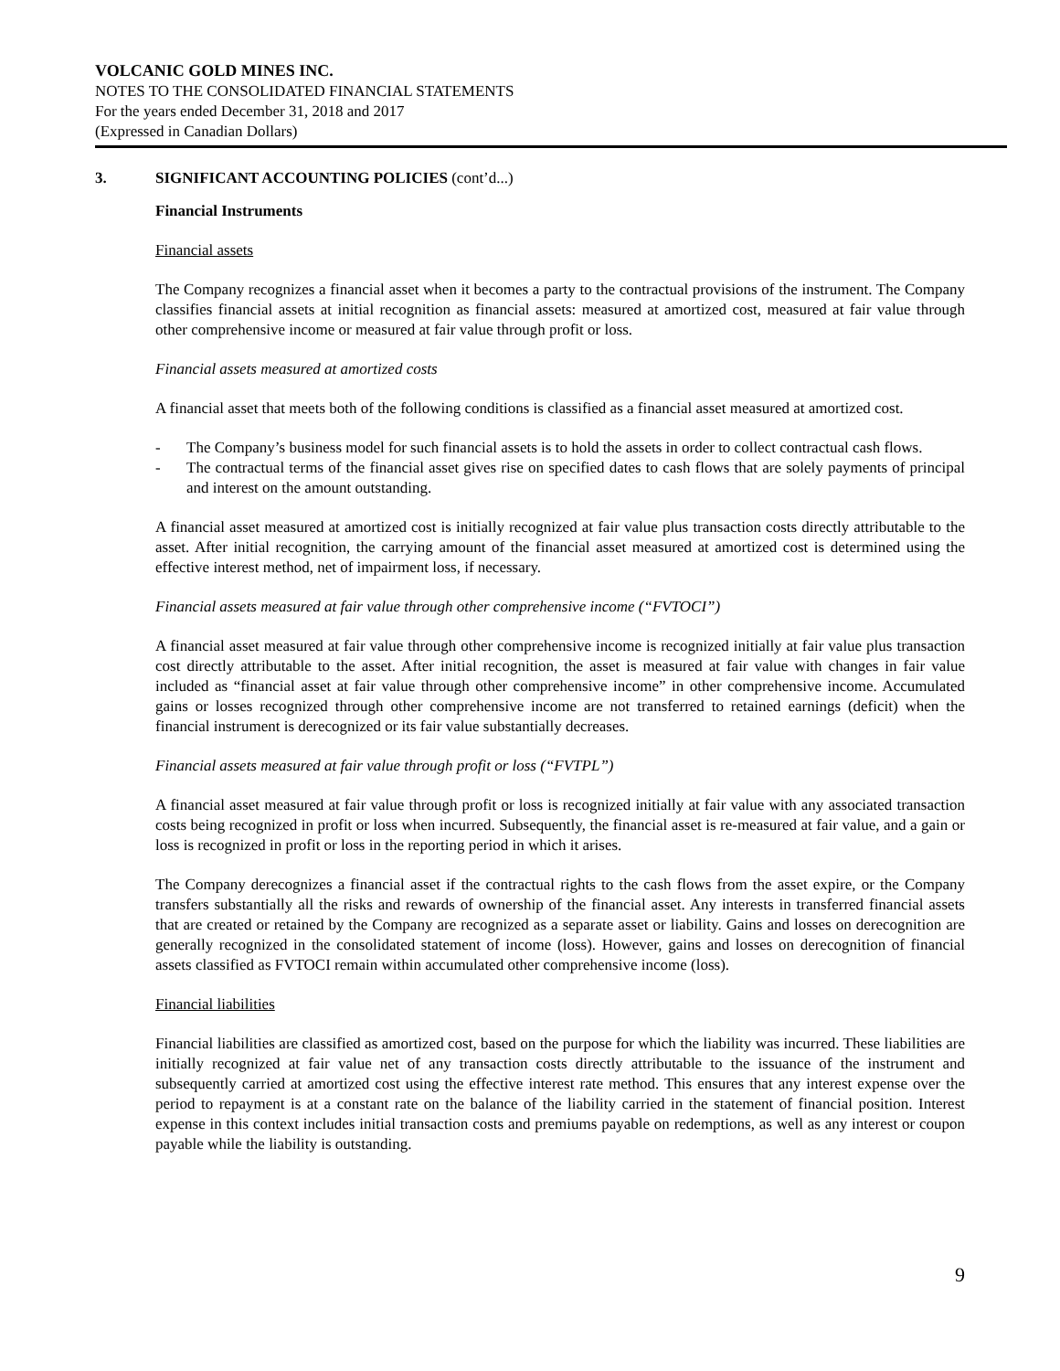VOLCANIC GOLD MINES INC.
NOTES TO THE CONSOLIDATED FINANCIAL STATEMENTS
For the years ended December 31, 2018 and 2017
(Expressed in Canadian Dollars)
3. SIGNIFICANT ACCOUNTING POLICIES (cont’d...)
Financial Instruments
Financial assets
The Company recognizes a financial asset when it becomes a party to the contractual provisions of the instrument. The Company classifies financial assets at initial recognition as financial assets: measured at amortized cost, measured at fair value through other comprehensive income or measured at fair value through profit or loss.
Financial assets measured at amortized costs
A financial asset that meets both of the following conditions is classified as a financial asset measured at amortized cost.
- The Company’s business model for such financial assets is to hold the assets in order to collect contractual cash flows.
- The contractual terms of the financial asset gives rise on specified dates to cash flows that are solely payments of principal and interest on the amount outstanding.
A financial asset measured at amortized cost is initially recognized at fair value plus transaction costs directly attributable to the asset. After initial recognition, the carrying amount of the financial asset measured at amortized cost is determined using the effective interest method, net of impairment loss, if necessary.
Financial assets measured at fair value through other comprehensive income (“FVTOCI”)
A financial asset measured at fair value through other comprehensive income is recognized initially at fair value plus transaction cost directly attributable to the asset. After initial recognition, the asset is measured at fair value with changes in fair value included as “financial asset at fair value through other comprehensive income” in other comprehensive income. Accumulated gains or losses recognized through other comprehensive income are not transferred to retained earnings (deficit) when the financial instrument is derecognized or its fair value substantially decreases.
Financial assets measured at fair value through profit or loss (“FVTPL”)
A financial asset measured at fair value through profit or loss is recognized initially at fair value with any associated transaction costs being recognized in profit or loss when incurred. Subsequently, the financial asset is re-measured at fair value, and a gain or loss is recognized in profit or loss in the reporting period in which it arises.
The Company derecognizes a financial asset if the contractual rights to the cash flows from the asset expire, or the Company transfers substantially all the risks and rewards of ownership of the financial asset. Any interests in transferred financial assets that are created or retained by the Company are recognized as a separate asset or liability. Gains and losses on derecognition are generally recognized in the consolidated statement of income (loss). However, gains and losses on derecognition of financial assets classified as FVTOCI remain within accumulated other comprehensive income (loss).
Financial liabilities
Financial liabilities are classified as amortized cost, based on the purpose for which the liability was incurred. These liabilities are initially recognized at fair value net of any transaction costs directly attributable to the issuance of the instrument and subsequently carried at amortized cost using the effective interest rate method. This ensures that any interest expense over the period to repayment is at a constant rate on the balance of the liability carried in the statement of financial position. Interest expense in this context includes initial transaction costs and premiums payable on redemptions, as well as any interest or coupon payable while the liability is outstanding.
9